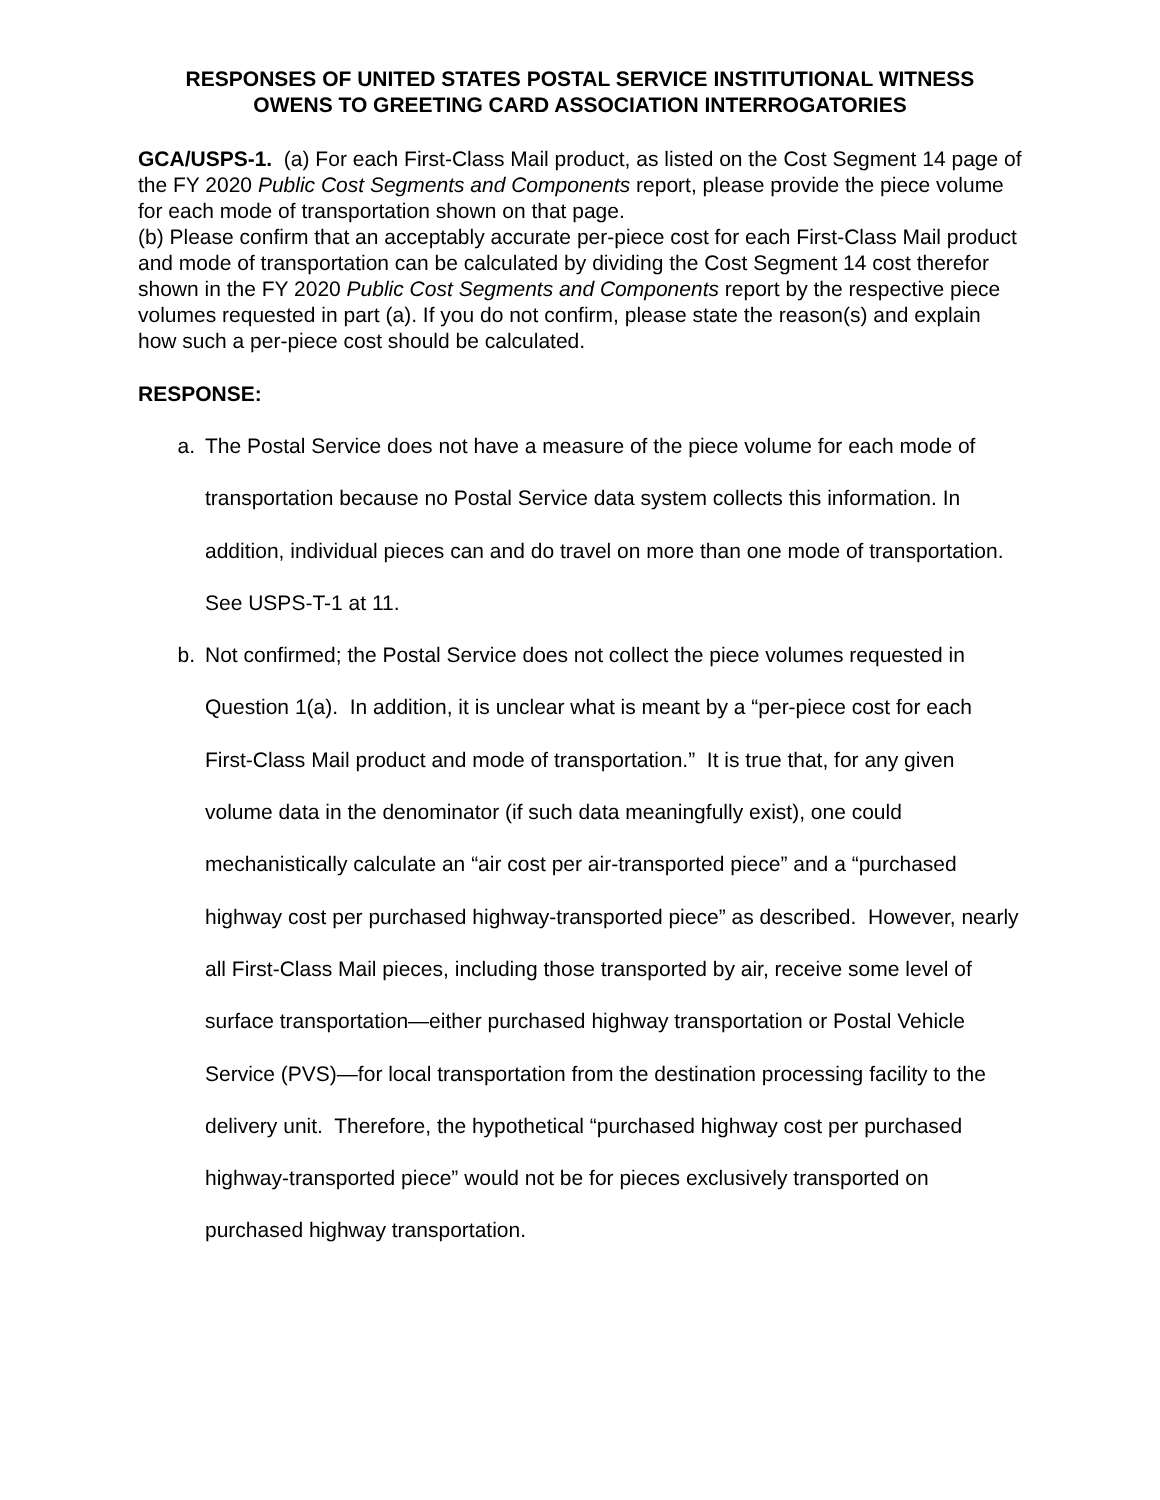RESPONSES OF UNITED STATES POSTAL SERVICE INSTITUTIONAL WITNESS
OWENS TO GREETING CARD ASSOCIATION INTERROGATORIES
GCA/USPS-1. (a) For each First-Class Mail product, as listed on the Cost Segment 14 page of the FY 2020 Public Cost Segments and Components report, please provide the piece volume for each mode of transportation shown on that page.
(b) Please confirm that an acceptably accurate per-piece cost for each First-Class Mail product and mode of transportation can be calculated by dividing the Cost Segment 14 cost therefor shown in the FY 2020 Public Cost Segments and Components report by the respective piece volumes requested in part (a). If you do not confirm, please state the reason(s) and explain how such a per-piece cost should be calculated.
RESPONSE:
a. The Postal Service does not have a measure of the piece volume for each mode of transportation because no Postal Service data system collects this information. In addition, individual pieces can and do travel on more than one mode of transportation. See USPS-T-1 at 11.
b. Not confirmed; the Postal Service does not collect the piece volumes requested in Question 1(a). In addition, it is unclear what is meant by a “per-piece cost for each First-Class Mail product and mode of transportation.” It is true that, for any given volume data in the denominator (if such data meaningfully exist), one could mechanistically calculate an “air cost per air-transported piece” and a “purchased highway cost per purchased highway-transported piece” as described. However, nearly all First-Class Mail pieces, including those transported by air, receive some level of surface transportation—either purchased highway transportation or Postal Vehicle Service (PVS)—for local transportation from the destination processing facility to the delivery unit. Therefore, the hypothetical “purchased highway cost per purchased highway-transported piece” would not be for pieces exclusively transported on purchased highway transportation.